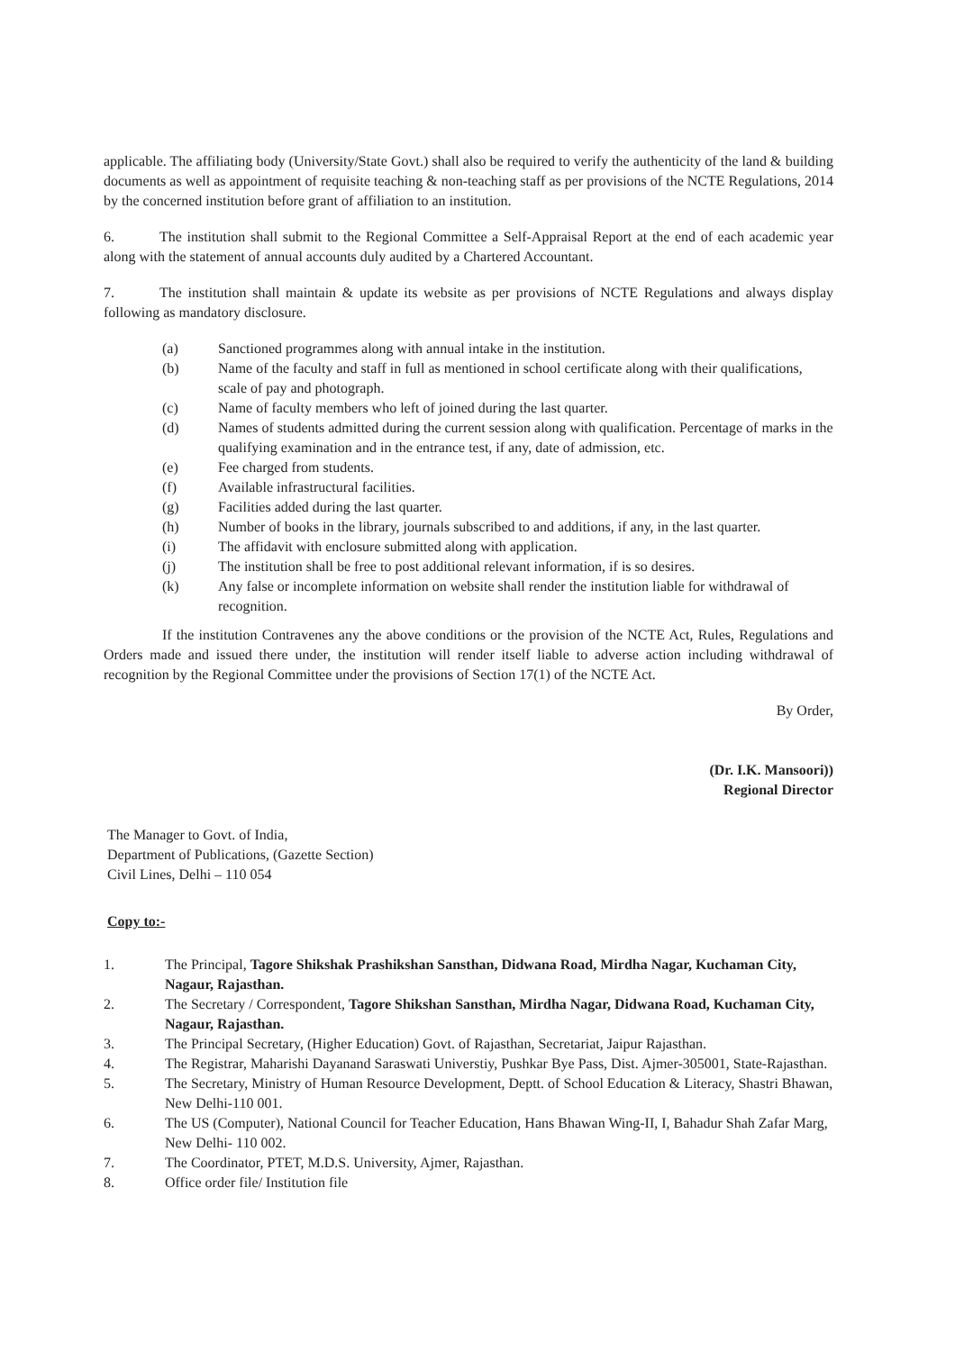applicable. The affiliating body (University/State Govt.) shall also be required to verify the authenticity of the land & building documents as well as appointment of requisite teaching & non-teaching staff as per provisions of the NCTE Regulations, 2014 by the concerned institution before grant of affiliation to an institution.
6. The institution shall submit to the Regional Committee a Self-Appraisal Report at the end of each academic year along with the statement of annual accounts duly audited by a Chartered Accountant.
7. The institution shall maintain & update its website as per provisions of NCTE Regulations and always display following as mandatory disclosure.
(a) Sanctioned programmes along with annual intake in the institution.
(b) Name of the faculty and staff in full as mentioned in school certificate along with their qualifications, scale of pay and photograph.
(c) Name of faculty members who left of joined during the last quarter.
(d) Names of students admitted during the current session along with qualification. Percentage of marks in the qualifying examination and in the entrance test, if any, date of admission, etc.
(e) Fee charged from students.
(f) Available infrastructural facilities.
(g) Facilities added during the last quarter.
(h) Number of books in the library, journals subscribed to and additions, if any, in the last quarter.
(i) The affidavit with enclosure submitted along with application.
(j) The institution shall be free to post additional relevant information, if is so desires.
(k) Any false or incomplete information on website shall render the institution liable for withdrawal of recognition.
If the institution Contravenes any the above conditions or the provision of the NCTE Act, Rules, Regulations and Orders made and issued there under, the institution will render itself liable to adverse action including withdrawal of recognition by the Regional Committee under the provisions of Section 17(1) of the NCTE Act.
By Order,
(Dr. I.K. Mansoori))
Regional Director
The Manager to Govt. of India,
Department of Publications, (Gazette Section)
Civil Lines, Delhi – 110 054
Copy to:-
1. The Principal, Tagore Shikshak Prashikshan Sansthan, Didwana Road, Mirdha Nagar, Kuchaman City, Nagaur, Rajasthan.
2. The Secretary / Correspondent, Tagore Shikshan Sansthan, Mirdha Nagar, Didwana Road, Kuchaman City, Nagaur, Rajasthan.
3. The Principal Secretary, (Higher Education) Govt. of Rajasthan, Secretariat, Jaipur Rajasthan.
4. The Registrar, Maharishi Dayanand Saraswati Universtiy, Pushkar Bye Pass, Dist. Ajmer-305001, State-Rajasthan.
5. The Secretary, Ministry of Human Resource Development, Deptt. of School Education & Literacy, Shastri Bhawan, New Delhi-110 001.
6. The US (Computer), National Council for Teacher Education, Hans Bhawan Wing-II, I, Bahadur Shah Zafar Marg, New Delhi- 110 002.
7. The Coordinator, PTET, M.D.S. University, Ajmer, Rajasthan.
8. Office order file/ Institution file